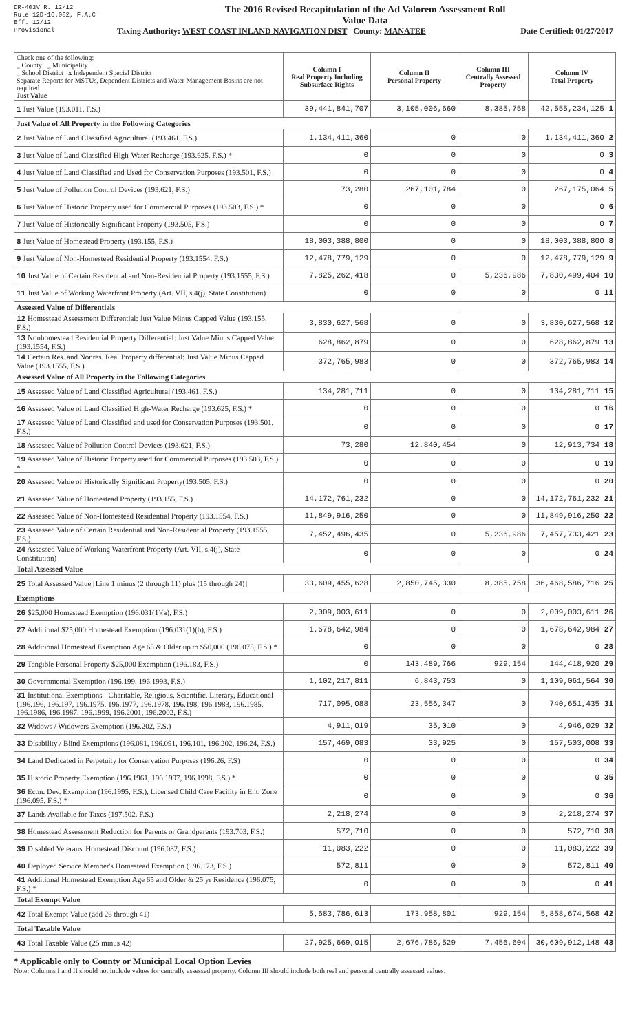DR-403V R. 12/12
Rule 12D-16.002, F.A.C
Eff. 12/12
Provisional
The 2016 Revised Recapitulation of the Ad Valorem Assessment Roll
Value Data
Taxing Authority: WEST COAST INLAND NAVIGATION DIST County: MANATEE Date Certified: 01/27/2017
| Check one of the following: _ County _ Municipality _ School District x Independent Special District Separate Reports for MSTUs, Dependent Districts and Water Management Basins are not required Just Value | Column I Real Property Including Subsurface Rights | Column II Personal Property | Column III Centrally Assessed Property | Column IV Total Property |
| 1 Just Value (193.011, F.S.) | 39,441,841,707 | 3,105,006,660 | 8,385,758 | 42,555,234,125 1 |
| Just Value of All Property in the Following Categories | | | | |
| 2 Just Value of Land Classified Agricultural (193.461, F.S.) | 1,134,411,360 | 0 | 0 | 1,134,411,360 2 |
| 3 Just Value of Land Classified High-Water Recharge (193.625, F.S.) * | 0 | 0 | 0 | 0 3 |
| 4 Just Value of Land Classified and Used for Conservation Purposes (193.501, F.S.) | 0 | 0 | 0 | 0 4 |
| 5 Just Value of Pollution Control Devices (193.621, F.S.) | 73,280 | 267,101,784 | 0 | 267,175,064 5 |
| 6 Just Value of Historic Property used for Commercial Purposes (193.503, F.S.) * | 0 | 0 | 0 | 0 6 |
| 7 Just Value of Historically Significant Property (193.505, F.S.) | 0 | 0 | 0 | 0 7 |
| 8 Just Value of Homestead Property (193.155, F.S.) | 18,003,388,800 | 0 | 0 | 18,003,388,800 8 |
| 9 Just Value of Non-Homestead Residential Property (193.1554, F.S.) | 12,478,779,129 | 0 | 0 | 12,478,779,129 9 |
| 10 Just Value of Certain Residential and Non-Residential Property (193.1555, F.S.) | 7,825,262,418 | 0 | 5,236,986 | 7,830,499,404 10 |
| 11 Just Value of Working Waterfront Property (Art. VII, s.4(j), State Constitution) | 0 | 0 | 0 | 0 11 |
| Assessed Value of Differentials | | | | |
| 12 Homestead Assessment Differential: Just Value Minus Capped Value (193.155, F.S.) | 3,830,627,568 | 0 | 0 | 3,830,627,568 12 |
| 13 Nonhomestead Residential Property Differential: Just Value Minus Capped Value (193.1554, F.S.) | 628,862,879 | 0 | 0 | 628,862,879 13 |
| 14 Certain Res. and Nonres. Real Property differential: Just Value Minus Capped Value (193.1555, F.S.) | 372,765,983 | 0 | 0 | 372,765,983 14 |
| Assessed Value of All Property in the Following Categories | | | | |
| 15 Assessed Value of Land Classified Agricultural (193.461, F.S.) | 134,281,711 | 0 | 0 | 134,281,711 15 |
| 16 Assessed Value of Land Classified High-Water Recharge (193.625, F.S.) * | 0 | 0 | 0 | 0 16 |
| 17 Assessed Value of Land Classified and used for Conservation Purposes (193.501, F.S.) | 0 | 0 | 0 | 0 17 |
| 18 Assessed Value of Pollution Control Devices (193.621, F.S.) | 73,280 | 12,840,454 | 0 | 12,913,734 18 |
| 19 Assessed Value of Historic Property used for Commercial Purposes (193.503, F.S.) * | 0 | 0 | 0 | 0 19 |
| 20 Assessed Value of Historically Significant Property(193.505, F.S.) | 0 | 0 | 0 | 0 20 |
| 21 Assessed Value of Homestead Property (193.155, F.S.) | 14,172,761,232 | 0 | 0 | 14,172,761,232 21 |
| 22 Assessed Value of Non-Homestead Residential Property (193.1554, F.S.) | 11,849,916,250 | 0 | 0 | 11,849,916,250 22 |
| 23 Assessed Value of Certain Residential and Non-Residential Property (193.1555, F.S.) | 7,452,496,435 | 0 | 5,236,986 | 7,457,733,421 23 |
| 24 Assessed Value of Working Waterfront Property (Art. VII, s.4(j), State Constitution) | 0 | 0 | 0 | 0 24 |
| Total Assessed Value | | | | |
| 25 Total Assessed Value [Line 1 minus (2 through 11) plus (15 through 24)] | 33,609,455,628 | 2,850,745,330 | 8,385,758 | 36,468,586,716 25 |
| Exemptions | | | | |
| 26 $25,000 Homestead Exemption (196.031(1)(a), F.S.) | 2,009,003,611 | 0 | 0 | 2,009,003,611 26 |
| 27 Additional $25,000 Homestead Exemption (196.031(1)(b), F.S.) | 1,678,642,984 | 0 | 0 | 1,678,642,984 27 |
| 28 Additional Homestead Exemption Age 65 & Older up to $50,000 (196.075, F.S.) * | 0 | 0 | 0 | 0 28 |
| 29 Tangible Personal Property $25,000 Exemption (196.183, F.S.) | 0 | 143,489,766 | 929,154 | 144,418,920 29 |
| 30 Governmental Exemption (196.199, 196.1993, F.S.) | 1,102,217,811 | 6,843,753 | 0 | 1,109,061,564 30 |
| 31 Institutional Exemptions - Charitable, Religious, Scientific, Literary, Educational (196.196, 196.197, 196.1975, 196.1977, 196.1978, 196.198, 196.1983, 196.1985, 196.1986, 196.1987, 196.1999, 196.2001, 196.2002, F.S.) | 717,095,088 | 23,556,347 | 0 | 740,651,435 31 |
| 32 Widows / Widowers Exemption (196.202, F.S.) | 4,911,019 | 35,010 | 0 | 4,946,029 32 |
| 33 Disability / Blind Exemptions (196.081, 196.091, 196.101, 196.202, 196.24, F.S.) | 157,469,083 | 33,925 | 0 | 157,503,008 33 |
| 34 Land Dedicated in Perpetuity for Conservation Purposes (196.26, F.S) | 0 | 0 | 0 | 0 34 |
| 35 Historic Property Exemption (196.1961, 196.1997, 196.1998, F.S.) * | 0 | 0 | 0 | 0 35 |
| 36 Econ. Dev. Exemption (196.1995, F.S.), Licensed Child Care Facility in Ent. Zone (196.095, F.S.) * | 0 | 0 | 0 | 0 36 |
| 37 Lands Available for Taxes (197.502, F.S.) | 2,218,274 | 0 | 0 | 2,218,274 37 |
| 38 Homestead Assessment Reduction for Parents or Grandparents (193.703, F.S.) | 572,710 | 0 | 0 | 572,710 38 |
| 39 Disabled Veterans' Homestead Discount (196.082, F.S.) | 11,083,222 | 0 | 0 | 11,083,222 39 |
| 40 Deployed Service Member's Homestead Exemption (196.173, F.S.) | 572,811 | 0 | 0 | 572,811 40 |
| 41 Additional Homestead Exemption Age 65 and Older & 25 yr Residence (196.075, F.S.) * | 0 | 0 | 0 | 0 41 |
| Total Exempt Value | | | | |
| 42 Total Exempt Value (add 26 through 41) | 5,683,786,613 | 173,958,801 | 929,154 | 5,858,674,568 42 |
| Total Taxable Value | | | | |
| 43 Total Taxable Value (25 minus 42) | 27,925,669,015 | 2,676,786,529 | 7,456,604 | 30,609,912,148 43 |
* Applicable only to County or Municipal Local Option Levies
Note: Columns I and II should not include values for centrally assessed property. Column III should include both real and personal centrally assessed values.